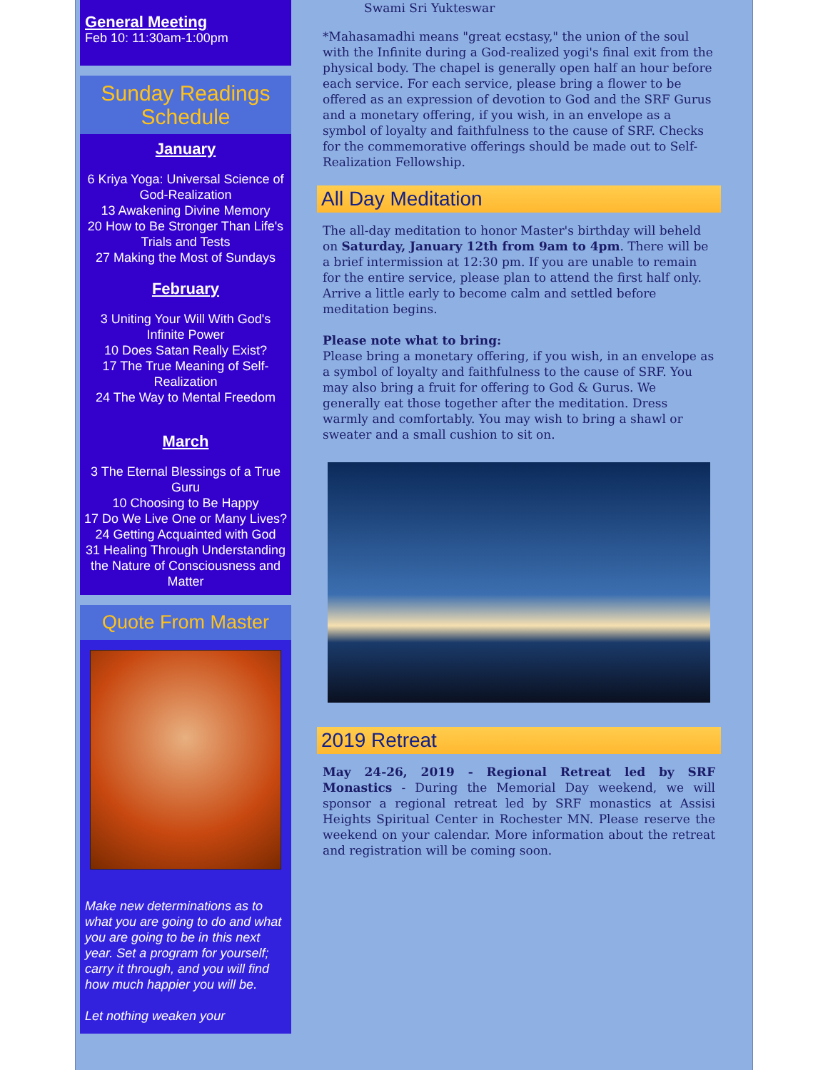General Meeting
Feb 10: 11:30am-1:00pm
Sunday Readings Schedule
January
6 Kriya Yoga: Universal Science of God-Realization
13 Awakening Divine Memory
20 How to Be Stronger Than Life's Trials and Tests
27 Making the Most of Sundays
February
3 Uniting Your Will With God's Infinite Power
10 Does Satan Really Exist?
17 The True Meaning of Self-Realization
24 The Way to Mental Freedom
March
3 The Eternal Blessings of a True Guru
10 Choosing to Be Happy
17 Do We Live One or Many Lives?
24 Getting Acquainted with God
31 Healing Through Understanding the Nature of Consciousness and Matter
Quote From Master
Make new determinations as to what you are going to do and what you are going to be in this next year. Set a program for yourself; carry it through, and you will find how much happier you will be.
Let nothing weaken your
Swami Sri Yukteswar
*Mahasamadhi means "great ecstasy," the union of the soul with the Infinite during a God-realized yogi's final exit from the physical body. The chapel is generally open half an hour before each service. For each service, please bring a flower to be offered as an expression of devotion to God and the SRF Gurus and a monetary offering, if you wish, in an envelope as a symbol of loyalty and faithfulness to the cause of SRF. Checks for the commemorative offerings should be made out to Self-Realization Fellowship.
All Day Meditation
The all-day meditation to honor Master's birthday will beheld on Saturday, January 12th from 9am to 4pm. There will be a brief intermission at 12:30 pm. If you are unable to remain for the entire service, please plan to attend the first half only. Arrive a little early to become calm and settled before meditation begins.
Please note what to bring:
Please bring a monetary offering, if you wish, in an envelope as a symbol of loyalty and faithfulness to the cause of SRF. You may also bring a fruit for offering to God & Gurus. We generally eat those together after the meditation. Dress warmly and comfortably. You may wish to bring a shawl or sweater and a small cushion to sit on.
2019 Retreat
May 24-26, 2019 - Regional Retreat led by SRF Monastics - During the Memorial Day weekend, we will sponsor a regional retreat led by SRF monastics at Assisi Heights Spiritual Center in Rochester MN. Please reserve the weekend on your calendar. More information about the retreat and registration will be coming soon.